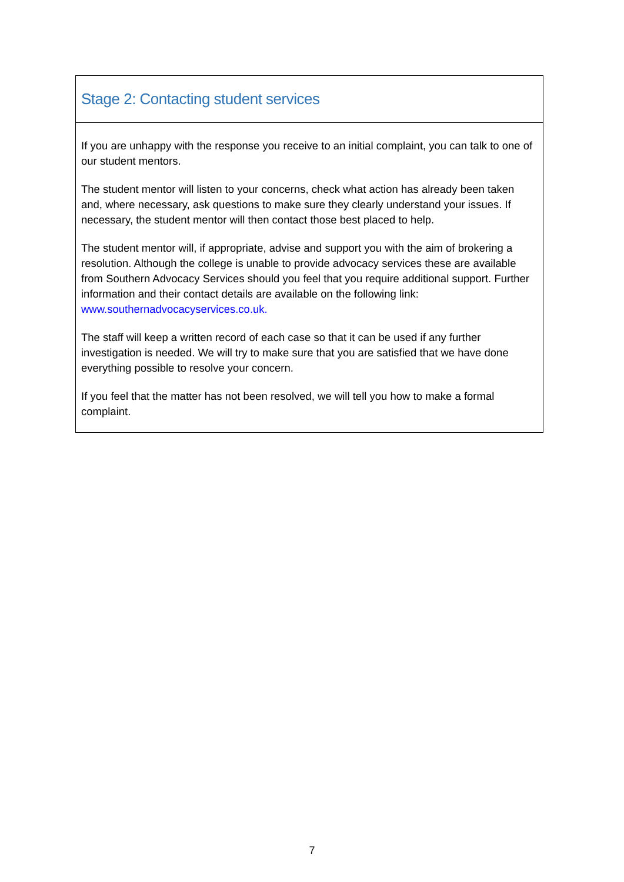| Stage 2: Contacting student services |
| If you are unhappy with the response you receive to an initial complaint, you can talk to one of our student mentors. The student mentor will listen to your concerns, check what action has already been taken and, where necessary, ask questions to make sure they clearly understand your issues. If necessary, the student mentor will then contact those best placed to help. The student mentor will, if appropriate, advise and support you with the aim of brokering a resolution. Although the college is unable to provide advocacy services these are available from Southern Advocacy Services should you feel that you require additional support. Further information and their contact details are available on the following link: www.southernadvocacyservices.co.uk. The staff will keep a written record of each case so that it can be used if any further investigation is needed. We will try to make sure that you are satisfied that we have done everything possible to resolve your concern. If you feel that the matter has not been resolved, we will tell you how to make a formal complaint. |
7